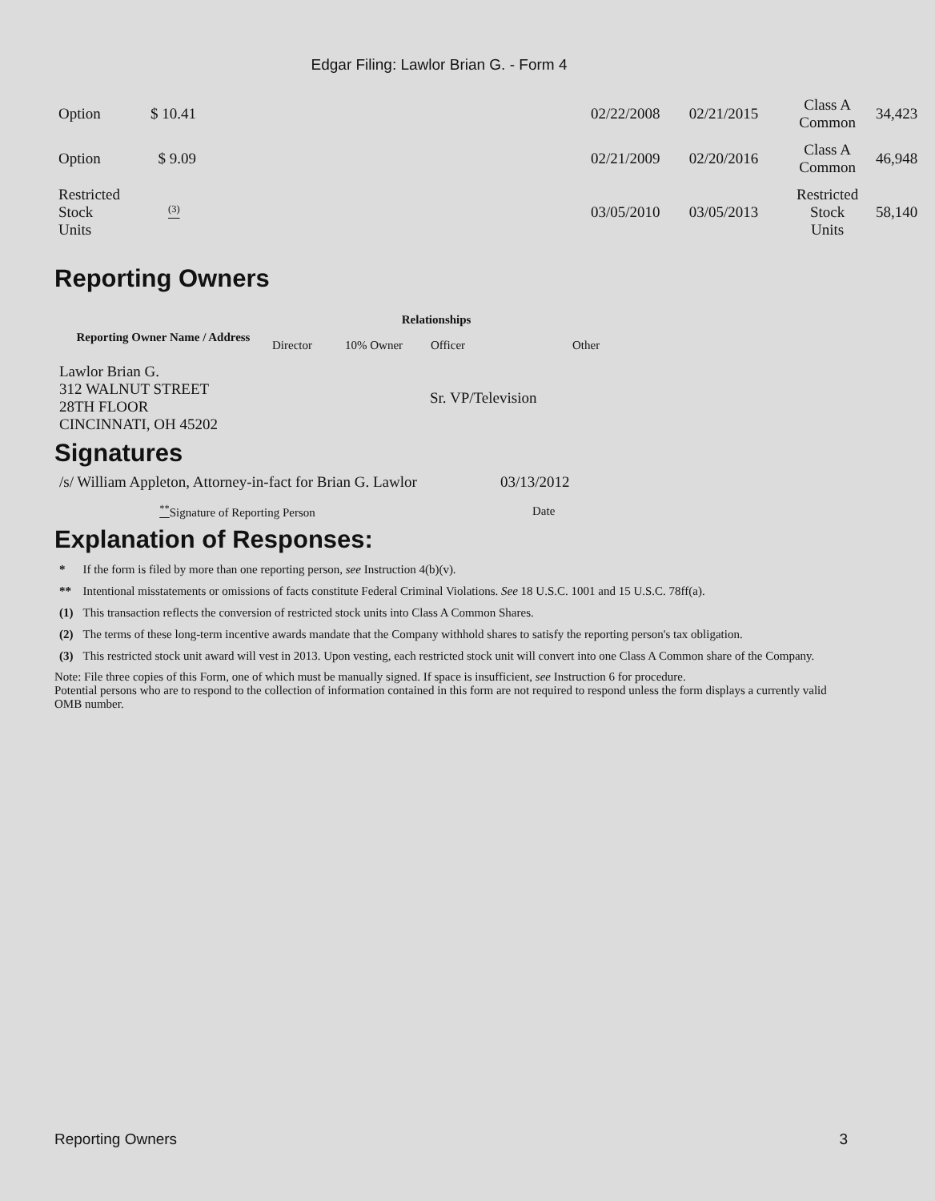Edgar Filing: Lawlor Brian G. - Form 4
| Option | $ 10.41 | 02/22/2008 | 02/21/2015 | Class A Common | 34,423 |
| Option | $ 9.09 | 02/21/2009 | 02/20/2016 | Class A Common | 46,948 |
| Restricted Stock Units | <sup>(3)</sup> | 03/05/2010 | 03/05/2013 | Restricted Stock Units | 58,140 |
Reporting Owners
| Reporting Owner Name / Address | Relationships | | | |
| --- | --- | --- | --- | --- |
| | Director | 10% Owner | Officer | Other |
| Lawlor Brian G. 312 WALNUT STREET 28TH FLOOR CINCINNATI, OH 45202 | | | Sr. VP/Television | |
Signatures
| /s/ William Appleton, Attorney-in-fact for Brian G. Lawlor | 03/13/2012 |
| <sup>**</sup> Signature of Reporting Person | Date |
Explanation of Responses:
| * | If the form is filed by more than one reporting person, see Instruction 4(b)(v). |
| ** | Intentional misstatements or omissions of facts constitute Federal Criminal Violations. See 18 U.S.C. 1001 and 15 U.S.C. 78ff(a). |
| (1) | This transaction reflects the conversion of restricted stock units into Class A Common Shares. |
| (2) | The terms of these long-term incentive awards mandate that the Company withhold shares to satisfy the reporting person's tax obligation. |
| (3) | This restricted stock unit award will vest in 2013. Upon vesting, each restricted stock unit will convert into one Class A Common share of the Company. |
Note: File three copies of this Form, one of which must be manually signed. If space is insufficient, see Instruction 6 for procedure.
Potential persons who are to respond to the collection of information contained in this form are not required to respond unless the form displays a currently valid OMB number.
Reporting Owners 3